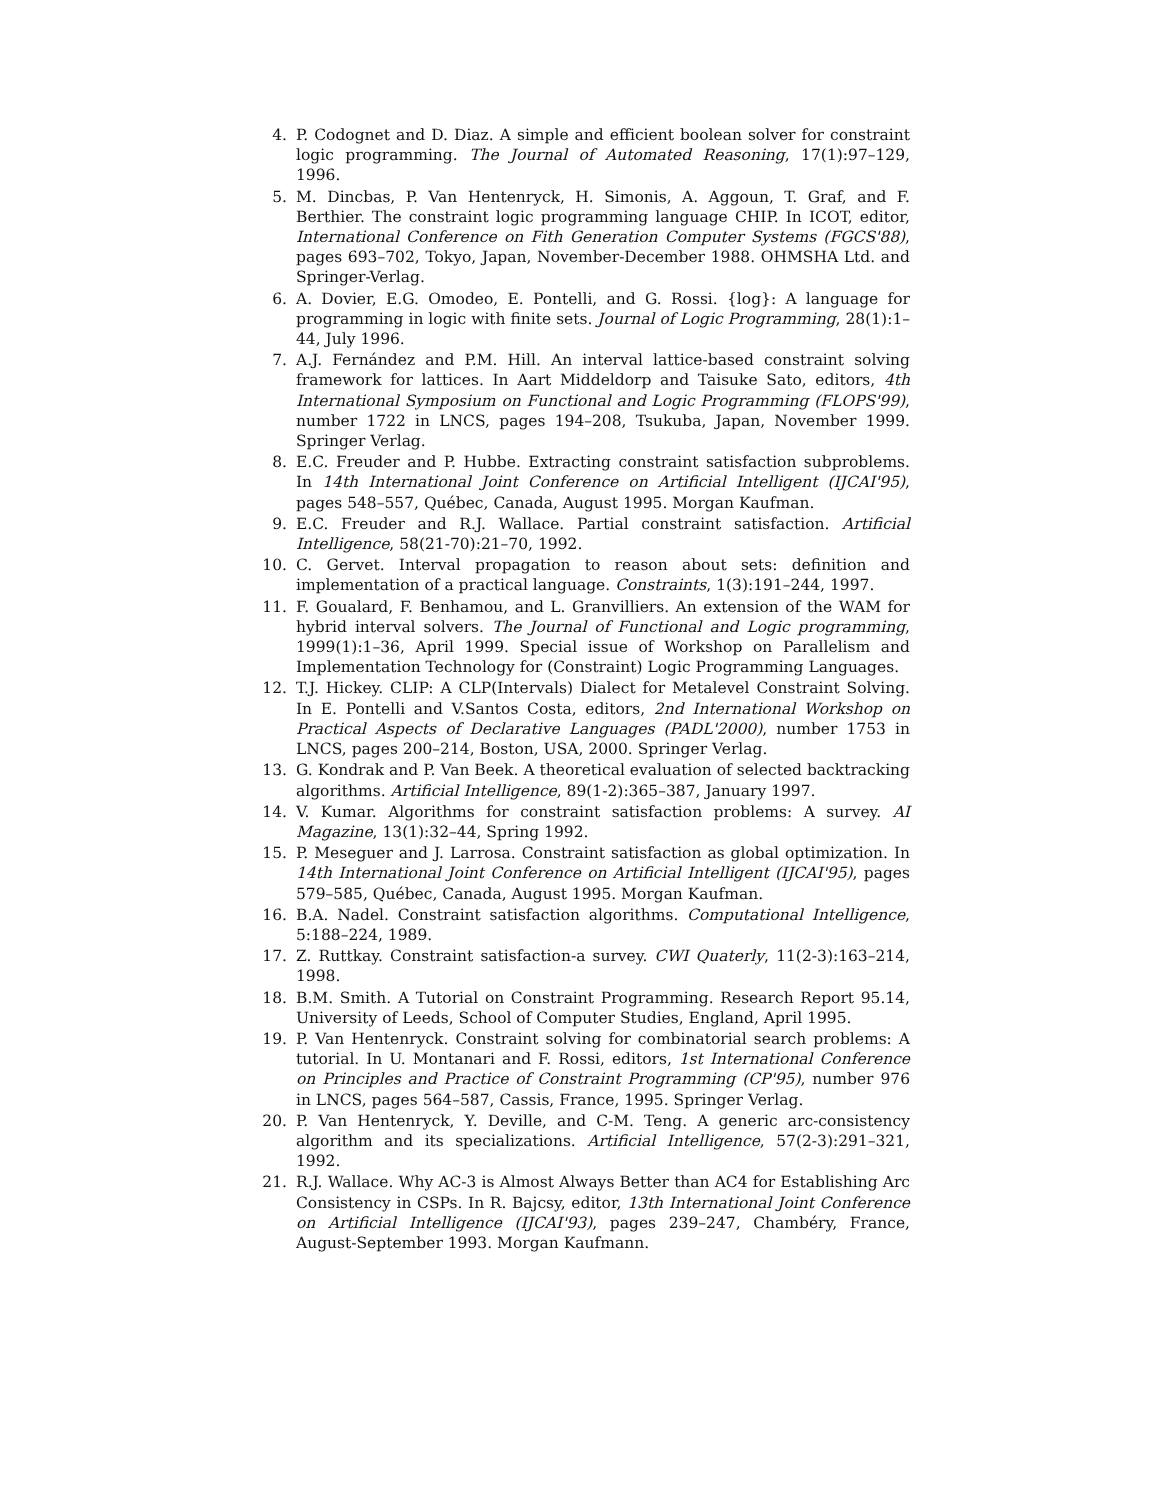4. P. Codognet and D. Diaz. A simple and efficient boolean solver for constraint logic programming. The Journal of Automated Reasoning, 17(1):97–129, 1996.
5. M. Dincbas, P. Van Hentenryck, H. Simonis, A. Aggoun, T. Graf, and F. Berthier. The constraint logic programming language CHIP. In ICOT, editor, International Conference on Fith Generation Computer Systems (FGCS'88), pages 693–702, Tokyo, Japan, November-December 1988. OHMSHA Ltd. and Springer-Verlag.
6. A. Dovier, E.G. Omodeo, E. Pontelli, and G. Rossi. {log}: A language for programming in logic with finite sets. Journal of Logic Programming, 28(1):1–44, July 1996.
7. A.J. Fernández and P.M. Hill. An interval lattice-based constraint solving framework for lattices. In Aart Middeldorp and Taisuke Sato, editors, 4th International Symposium on Functional and Logic Programming (FLOPS'99), number 1722 in LNCS, pages 194–208, Tsukuba, Japan, November 1999. Springer Verlag.
8. E.C. Freuder and P. Hubbe. Extracting constraint satisfaction subproblems. In 14th International Joint Conference on Artificial Intelligent (IJCAI'95), pages 548–557, Québec, Canada, August 1995. Morgan Kaufman.
9. E.C. Freuder and R.J. Wallace. Partial constraint satisfaction. Artificial Intelligence, 58(21-70):21–70, 1992.
10. C. Gervet. Interval propagation to reason about sets: definition and implementation of a practical language. Constraints, 1(3):191–244, 1997.
11. F. Goualard, F. Benhamou, and L. Granvilliers. An extension of the WAM for hybrid interval solvers. The Journal of Functional and Logic programming, 1999(1):1–36, April 1999. Special issue of Workshop on Parallelism and Implementation Technology for (Constraint) Logic Programming Languages.
12. T.J. Hickey. CLIP: A CLP(Intervals) Dialect for Metalevel Constraint Solving. In E. Pontelli and V.Santos Costa, editors, 2nd International Workshop on Practical Aspects of Declarative Languages (PADL'2000), number 1753 in LNCS, pages 200–214, Boston, USA, 2000. Springer Verlag.
13. G. Kondrak and P. Van Beek. A theoretical evaluation of selected backtracking algorithms. Artificial Intelligence, 89(1-2):365–387, January 1997.
14. V. Kumar. Algorithms for constraint satisfaction problems: A survey. AI Magazine, 13(1):32–44, Spring 1992.
15. P. Meseguer and J. Larrosa. Constraint satisfaction as global optimization. In 14th International Joint Conference on Artificial Intelligent (IJCAI'95), pages 579–585, Québec, Canada, August 1995. Morgan Kaufman.
16. B.A. Nadel. Constraint satisfaction algorithms. Computational Intelligence, 5:188–224, 1989.
17. Z. Ruttkay. Constraint satisfaction-a survey. CWI Quaterly, 11(2-3):163–214, 1998.
18. B.M. Smith. A Tutorial on Constraint Programming. Research Report 95.14, University of Leeds, School of Computer Studies, England, April 1995.
19. P. Van Hentenryck. Constraint solving for combinatorial search problems: A tutorial. In U. Montanari and F. Rossi, editors, 1st International Conference on Principles and Practice of Constraint Programming (CP'95), number 976 in LNCS, pages 564–587, Cassis, France, 1995. Springer Verlag.
20. P. Van Hentenryck, Y. Deville, and C-M. Teng. A generic arc-consistency algorithm and its specializations. Artificial Intelligence, 57(2-3):291–321, 1992.
21. R.J. Wallace. Why AC-3 is Almost Always Better than AC4 for Establishing Arc Consistency in CSPs. In R. Bajcsy, editor, 13th International Joint Conference on Artificial Intelligence (IJCAI'93), pages 239–247, Chambéry, France, August-September 1993. Morgan Kaufmann.